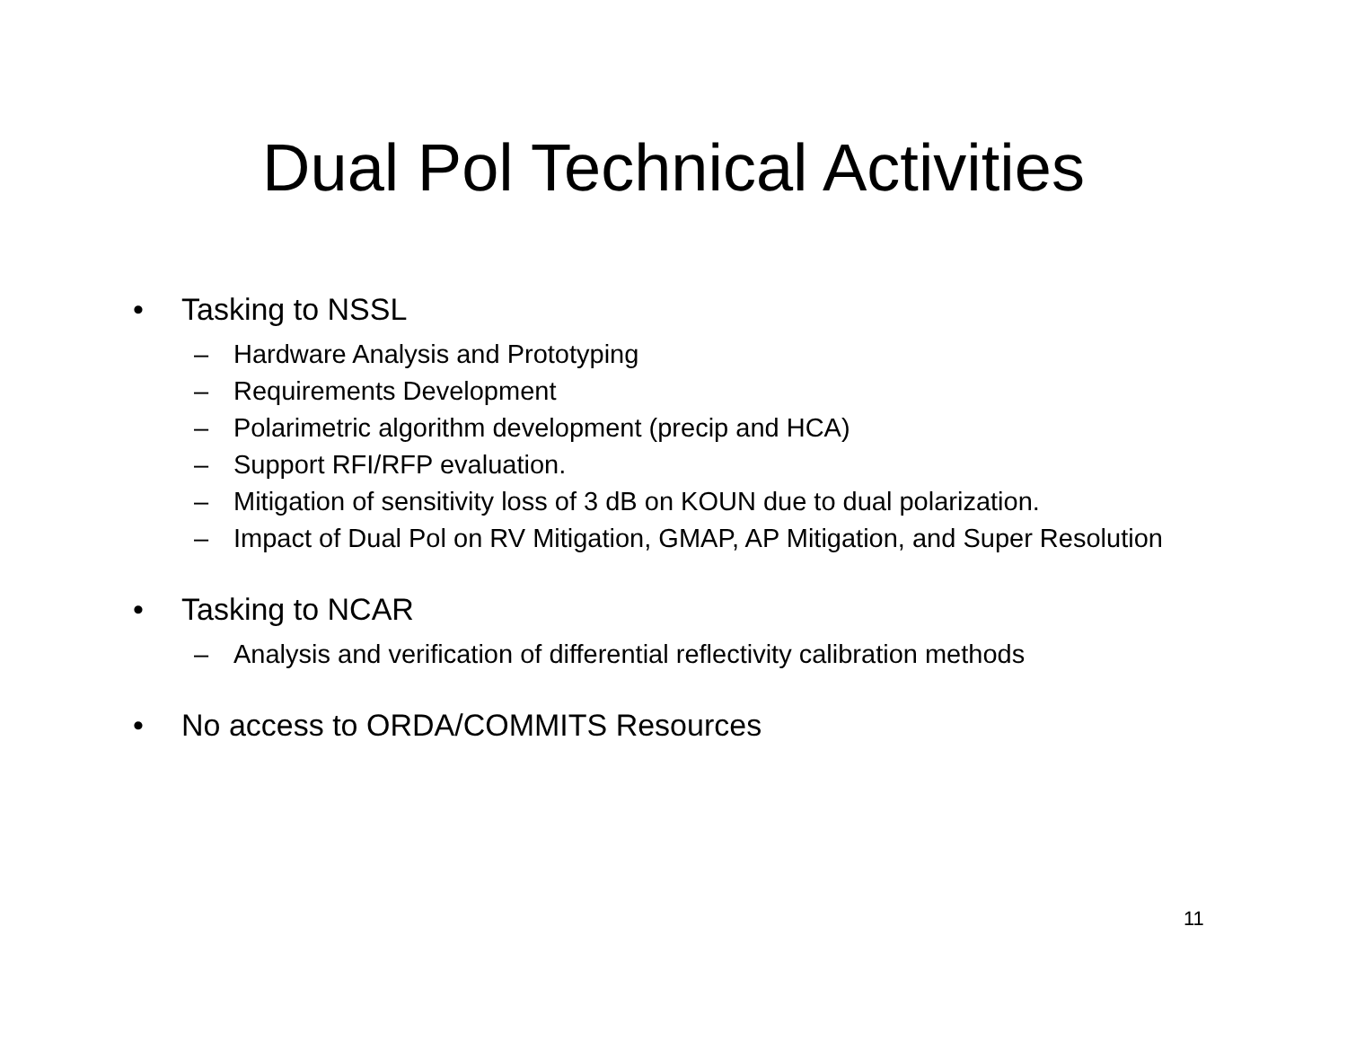Dual Pol Technical Activities
• Tasking to NSSL
– Hardware Analysis and Prototyping
– Requirements Development
– Polarimetric algorithm development (precip and HCA)
– Support RFI/RFP evaluation.
– Mitigation of sensitivity loss of 3 dB on KOUN due to dual polarization.
– Impact of Dual Pol on RV Mitigation, GMAP, AP Mitigation, and Super Resolution
• Tasking to NCAR
– Analysis and verification of differential reflectivity calibration methods
• No access to ORDA/COMMITS Resources
11